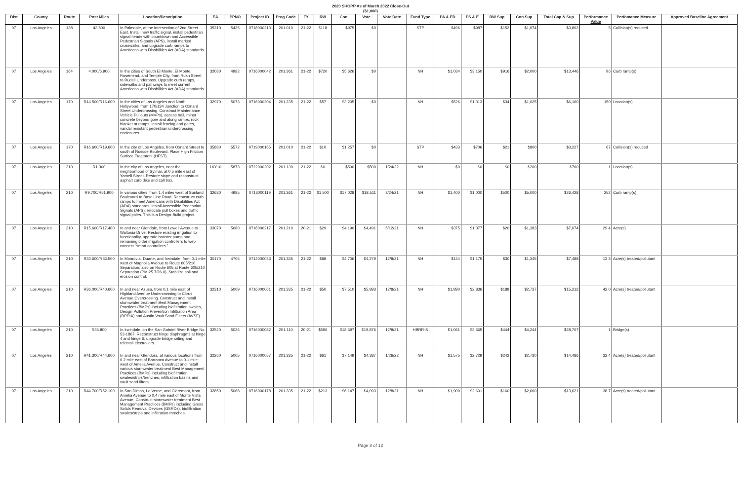2020 SHOPP As of March 2022 Close-Out
($1,000)
| Dist | County | Route | Post Miles | Location/Description | EA | PPNO | Project ID | Prog Code | FY | RW | Con | Vote | Vote Date | Fund Type | PA & ED | PS & E | RW Sup | Con Sup | Total Cap & Sup | Performance Value | Perfomance Measure | Approved Baseline Agreement |
| --- | --- | --- | --- | --- | --- | --- | --- | --- | --- | --- | --- | --- | --- | --- | --- | --- | --- | --- | --- | --- | --- | --- |
| 07 | Los Angeles | 138 | 43.800 | In Palmdale, at the intersection of 2nd Street East. Install new traffic signal, install pedestrian signal heads with countdown and Accessible Pedestrian Signals (APS), install marked crosswalks, and upgrade curb ramps to Americans with Disabilities Act (ADA) standards. | 35210 | 5435 | 0718000213 | 201.010 | 21-22 | $118 | $975 | $0 | | STP | $496 | $987 | $152 | $1,074 | $3,802 | 5 | Collision(s) reduced | |
| 07 | Los Angeles | 164 | 4.000/6.900 | In the cities of South El Monte, El Monte, Rosemead, and Temple City, from Rush Street to Rudell Underpass. Upgrade curb ramps, sidewalks and pathways to meet current Americans with Disabilities Act (ADA) standards. | 32080 | 4982 | 0716000042 | 201.361 | 21-22 | $720 | $5,626 | $0 | | NH | $1,034 | $3,150 | $916 | $2,000 | $13,446 | 96 | Curb ramp(s) | |
| 07 | Los Angeles | 170 | R14.500/R16.600 | In the cities of Los Angeles and North Hollywood, from 170/134 Junction to Oxnard Street Undercrossing. Construct Maintenance Vehicle Pullouts (MVPs), access trail, minor concrete beyond gore and along ramps, rock blanket at ramps, install fencing and gates, vandal resistant pedestrian undercrossing enclosures. | 32970 | 5073 | 0716000204 | 201.235 | 21-22 | $57 | $3,205 | $0 | | NH | $526 | $1,313 | $34 | $1,025 | $6,160 | 150 | Location(s) | |
| 07 | Los Angeles | 170 | R16.600/R19.600 | In the city of Los Angeles, from Oxnard Street to south of Roscoe Boulevard. Place High Friction Surface Treatment (HFST). | 35880 | 5572 | 0719000165 | 201.010 | 21-22 | $10 | $1,257 | $0 | | STP | $433 | $706 | $21 | $800 | $3,227 | 67 | Collision(s) reduced | |
| 07 | Los Angeles | 210 | R1.300 | In the city of Los Angeles, near the neighborhood of Sylmar, at 0.5 mile east of Yarnell Street. Restore slope and reconstruct asphalt curb dike and call box. | 1XY10 | 5873 | 0722000202 | 201.130 | 21-22 | $0 | $500 | $500 | 1/24/22 | NH | $0 | $0 | $0 | $200 | $700 | 1 | Location(s) | |
| 07 | Los Angeles | 210 | R9.700/R51.900 | In various cities, from 1.4 miles west of Sunland Boulevard to Base Line Road. Reconstruct curb ramps to meet Americans with Disabilities Act (ADA) standards, install Accessible Pedestrian Signals (APS), relocate pull boxes and traffic signal poles. This is a Design-Build project. | 32680 | 4985 | 0716000119 | 201.361 | 21-22 | $1,500 | $17,028 | $18,511 | 3/24/21 | NH | $1,400 | $1,000 | $500 | $5,000 | $26,428 | 252 | Curb ramp(s) | |
| 07 | Los Angeles | 210 | R15.600/R17.400 | In and near Glendale, from Lowell Avenue to Waltonia Drive. Restore existing irrigation to functionality, upgrade booster pump and remaining older irrigation controllers to web connect "smart controllers." | 33070 | 5080 | 0716000217 | 201.210 | 20-21 | $29 | $4,190 | $4,491 | 5/12/21 | NH | $375 | $1,077 | $20 | $1,383 | $7,074 | 29.4 | Acre(s) | |
| 07 | Los Angeles | 210 | R33.600/R36.500 | In Monrovia, Duarte, and Irwindale, from 0.1 mile west of Magnolia Avenue to Route 605/210 Separation; also on Route 605 at Route 605/210 Separation (PM 25.7/26.0). Stabilize soil and erosion control. | 30170 | 4705 | 0714000033 | 201.335 | 21-22 | $88 | $4,706 | $4,279 | 12/8/21 | NH | $144 | $1,175 | $30 | $1,345 | $7,488 | 13.3 | Acre(s) treated/pollutant | |
| 07 | Los Angeles | 210 | R36.000/R40.600 | In and near Azusa, from 0.1 mile east of Highland Avenue Undercrossing to Citrus Avenue Overcrossing. Construct and install stormwater treatment Best Management Practices (BMPs) including biofiltration swales, Design Pollution Prevention Infiltration Area (DPPIA) and Austin Vault Sand Filters (AVSF). | 32310 | 5009 | 0716000061 | 201.335 | 21-22 | $50 | $7,510 | $5,893 | 12/8/21 | NH | $1,890 | $2,836 | $189 | $2,737 | $15,212 | 42.0 | Acre(s) treated/pollutant | |
| 07 | Los Angeles | 210 | R36.800 | In Irwindale, on the San Gabriel River Bridge No. 53-1867. Reconstruct hinge diaphragms at hinge 4 and hinge 6, upgrade bridge railing and reinstall electroliers. | 32520 | 5026 | 0716000082 | 201.110 | 20-21 | $596 | $18,697 | $19,876 | 12/8/21 | HBRR-S | $1,061 | $3,665 | $444 | $4,244 | $28,707 | 1 | Bridge(s) | |
| 07 | Los Angeles | 210 | R41.300/R44.600 | In and near Glendora, at various locations from 0.2 mile east of Barranca Avenue to 0.1 mile west of Amelia Avenue. Construct and install various stormwater treatment Best Management Practices (BMPs) including biofiltration swales/strips/trenches, infiltration basins and vault sand filters. | 32260 | 5005 | 0716000057 | 201.335 | 21-22 | $61 | $7,149 | $4,387 | 1/26/22 | NH | $1,575 | $2,729 | $242 | $2,730 | $14,486 | 32.4 | Acre(s) treated/pollutant | |
| 07 | Los Angeles | 210 | R44.700/R52.100 | In San Dimas, La Verne, and Claremont, from Amelia Avenue to 0.4 mile east of Monte Vista Avenue. Construct stormwater treatment Best Management Practices (BMPs) including Gross Solids Removal Devices (GSRDs), biofiltration swales/strips and infiltration trenches. | 32850 | 5068 | 0716000178 | 201.335 | 21-22 | $213 | $6,147 | $4,093 | 12/8/21 | NH | $1,900 | $2,601 | $160 | $2,600 | $13,621 | 38.7 | Acre(s) treated/pollutant | |
Page 8 of 12